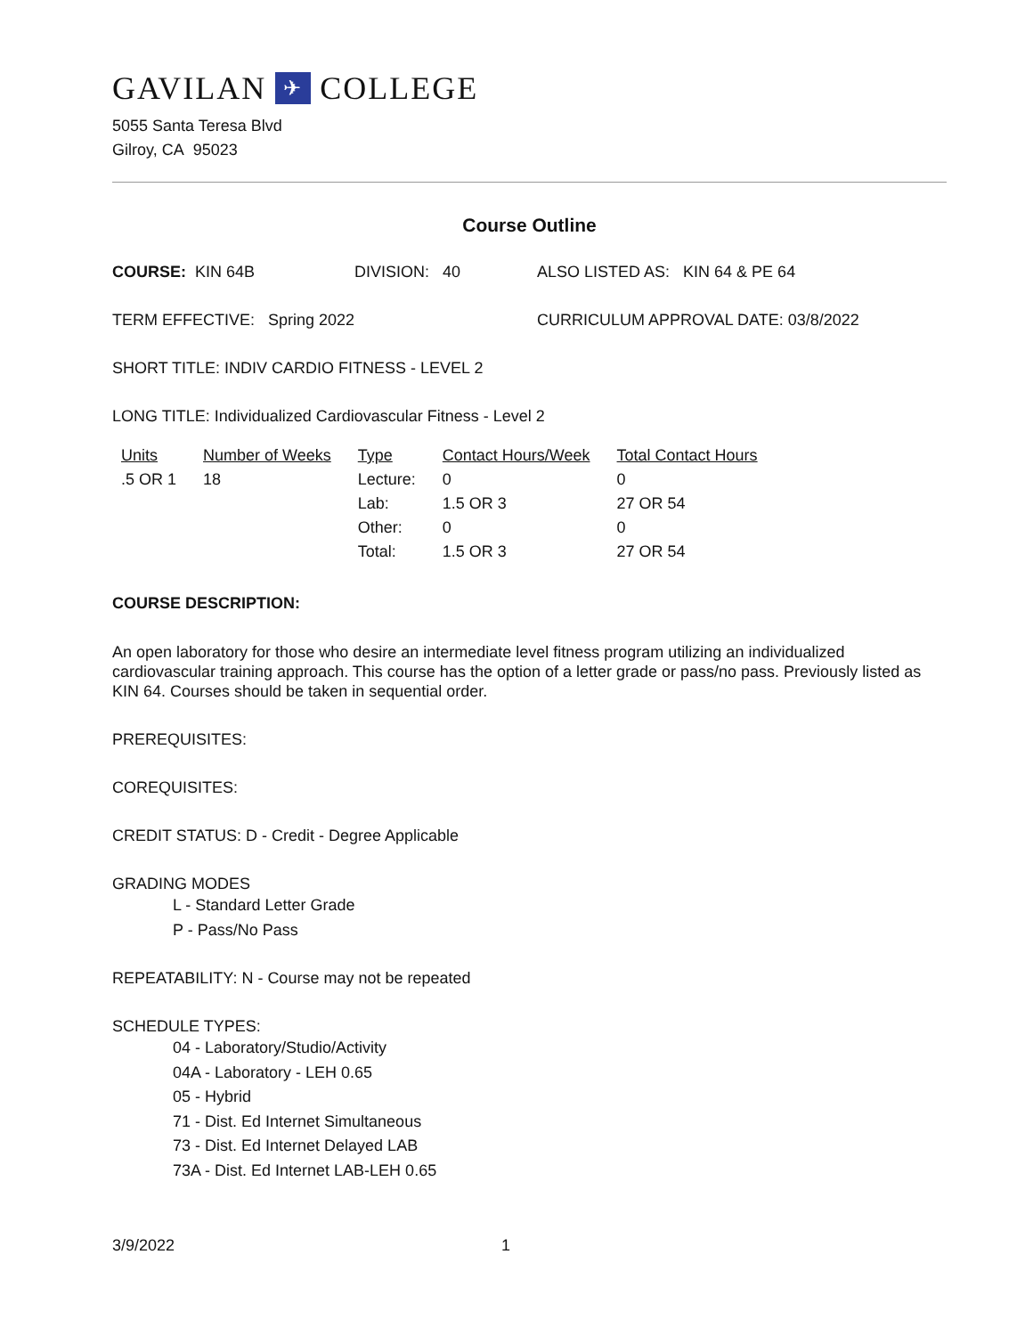GAVILAN ✈ COLLEGE
5055 Santa Teresa Blvd
Gilroy, CA 95023
Course Outline
COURSE: KIN 64B DIVISION: 40 ALSO LISTED AS: KIN 64 & PE 64
TERM EFFECTIVE: Spring 2022 CURRICULUM APPROVAL DATE: 03/8/2022
SHORT TITLE: INDIV CARDIO FITNESS - LEVEL 2
LONG TITLE: Individualized Cardiovascular Fitness - Level 2
| Units | Number of Weeks | Type | Contact Hours/Week | Total Contact Hours |
| --- | --- | --- | --- | --- |
| .5 OR 1 | 18 | Lecture: | 0 | 0 |
| | | Lab: | 1.5 OR 3 | 27 OR 54 |
| | | Other: | 0 | 0 |
| | | Total: | 1.5 OR 3 | 27 OR 54 |
COURSE DESCRIPTION:
An open laboratory for those who desire an intermediate level fitness program utilizing an individualized cardiovascular training approach. This course has the option of a letter grade or pass/no pass. Previously listed as KIN 64. Courses should be taken in sequential order.
PREREQUISITES:
COREQUISITES:
CREDIT STATUS: D - Credit - Degree Applicable
GRADING MODES
L - Standard Letter Grade
P - Pass/No Pass
REPEATABILITY: N - Course may not be repeated
SCHEDULE TYPES:
04 - Laboratory/Studio/Activity
04A - Laboratory - LEH 0.65
05 - Hybrid
71 - Dist. Ed Internet Simultaneous
73 - Dist. Ed Internet Delayed LAB
73A - Dist. Ed Internet LAB-LEH 0.65
3/9/2022 1